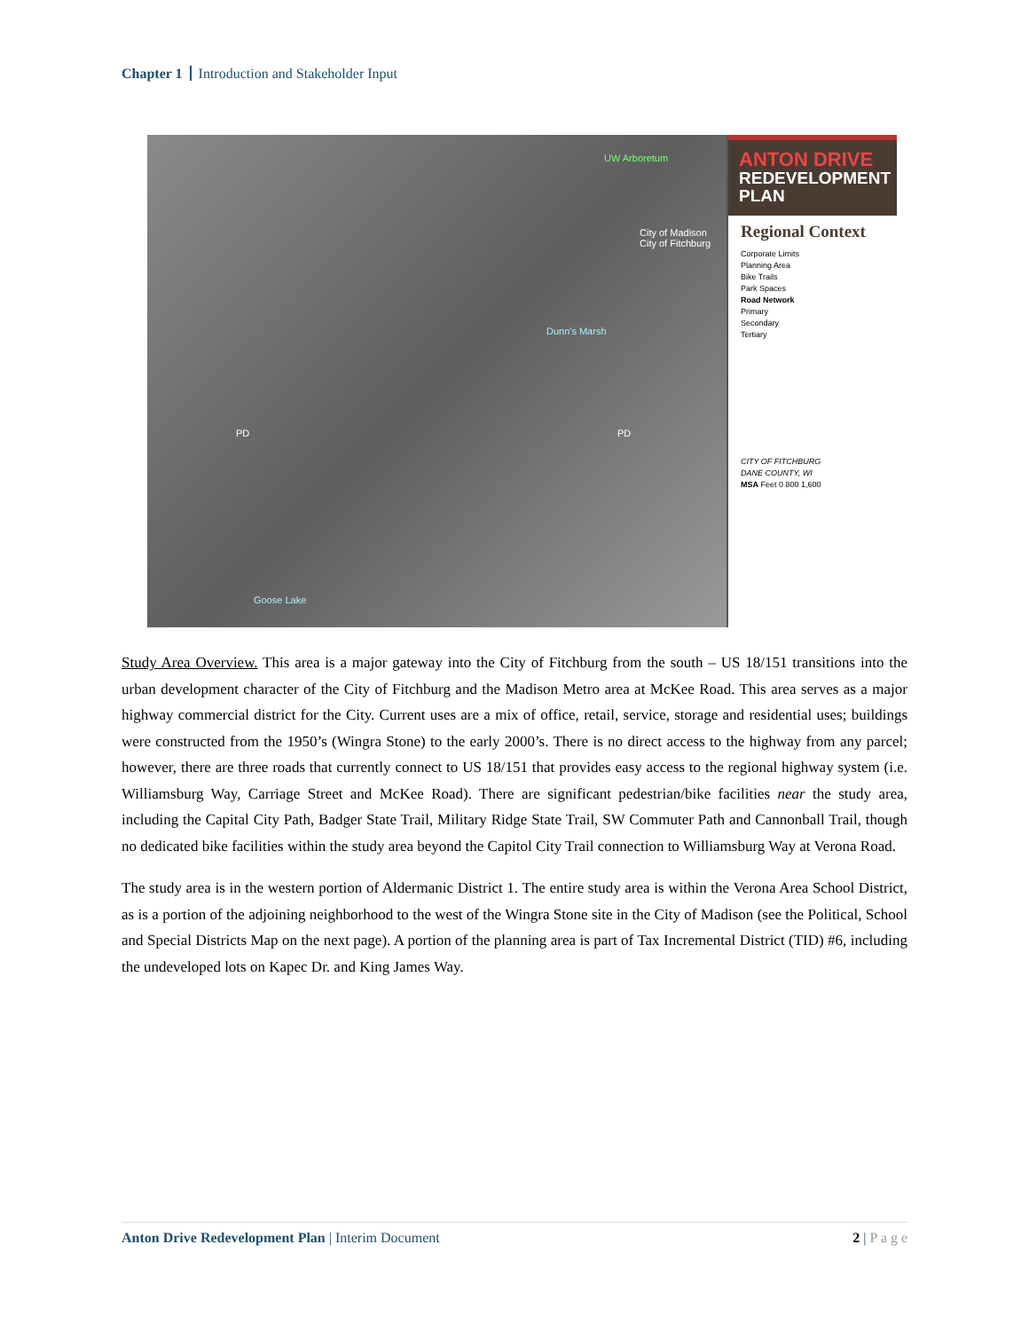Chapter 1 Introduction and Stakeholder Input
UW Arboretum
City of Madison
City of Fitchburg
Dunn's Marsh
Goose Lake
PD PD
ANTON DRIVE
REDEVELOPMENT
PLAN
Regional Context
Corporate Limits
Planning Area
Bike Trails
Park Spaces
Road Network
Primary
Secondary
Tertiary
CITY OF FITCHBURG
DANE COUNTY, WI
MSA Feet 0 800 1,600
Study Area Overview. This area is a major gateway into the City of Fitchburg from the south – US 18/151 transitions into the urban development character of the City of Fitchburg and the Madison Metro area at McKee Road. This area serves as a major highway commercial district for the City. Current uses are a mix of office, retail, service, storage and residential uses; buildings were constructed from the 1950’s (Wingra Stone) to the early 2000’s. There is no direct access to the highway from any parcel; however, there are three roads that currently connect to US 18/151 that provides easy access to the regional highway system (i.e. Williamsburg Way, Carriage Street and McKee Road). There are significant pedestrian/bike facilities near the study area, including the Capital City Path, Badger State Trail, Military Ridge State Trail, SW Commuter Path and Cannonball Trail, though no dedicated bike facilities within the study area beyond the Capitol City Trail connection to Williamsburg Way at Verona Road.
The study area is in the western portion of Aldermanic District 1. The entire study area is within the Verona Area School District, as is a portion of the adjoining neighborhood to the west of the Wingra Stone site in the City of Madison (see the Political, School and Special Districts Map on the next page). A portion of the planning area is part of Tax Incremental District (TID) #6, including the undeveloped lots on Kapec Dr. and King James Way.
Anton Drive Redevelopment Plan | Interim Document 2 | P a g e